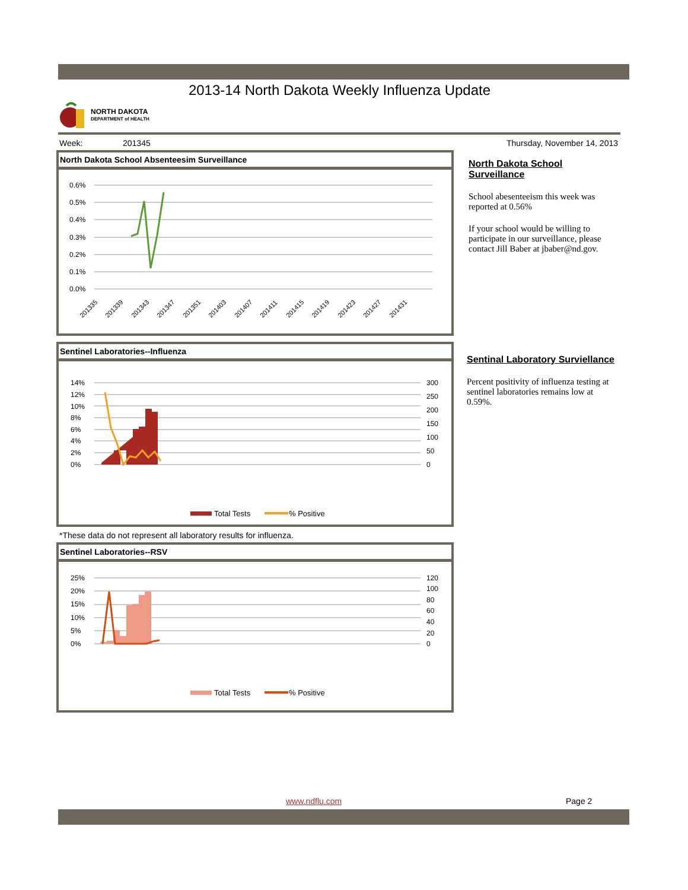2013-14 North Dakota Weekly Influenza Update
NORTH DAKOTA
DEPARTMENT of HEALTH
Week: 201345 Thursday, November 14, 2013
North Dakota School Absenteesim Surveillance
0.6%
0.5%
0.4%
0.3%
0.2%
0.1%
0.0%
201335
201339
201343
201347
201351
201403
201407
201411
201415
201419
201423
201427
201431
North Dakota School Surveillance
School abesenteeism this week was reported at 0.56%
If your school would be willing to participate in our surveillance, please contact Jill Baber at jbaber@nd.gov.
Sentinel Laboratories--Influenza
14%
12%
10%
8%
6%
4%
2%
0%
300
250
200
150
100
50
0
Total Tests
% Positive
Sentinal Laboratory Surviellance
Percent positivity of influenza testing at sentinel laboratories remains low at 0.59%.
*These data do not represent all laboratory results for influenza.
Sentinel Laboratories--RSV
25%
20%
15%
10%
5%
0%
120
100
80
60
40
20
0
Total Tests
% Positive
www.ndflu.com Page 2